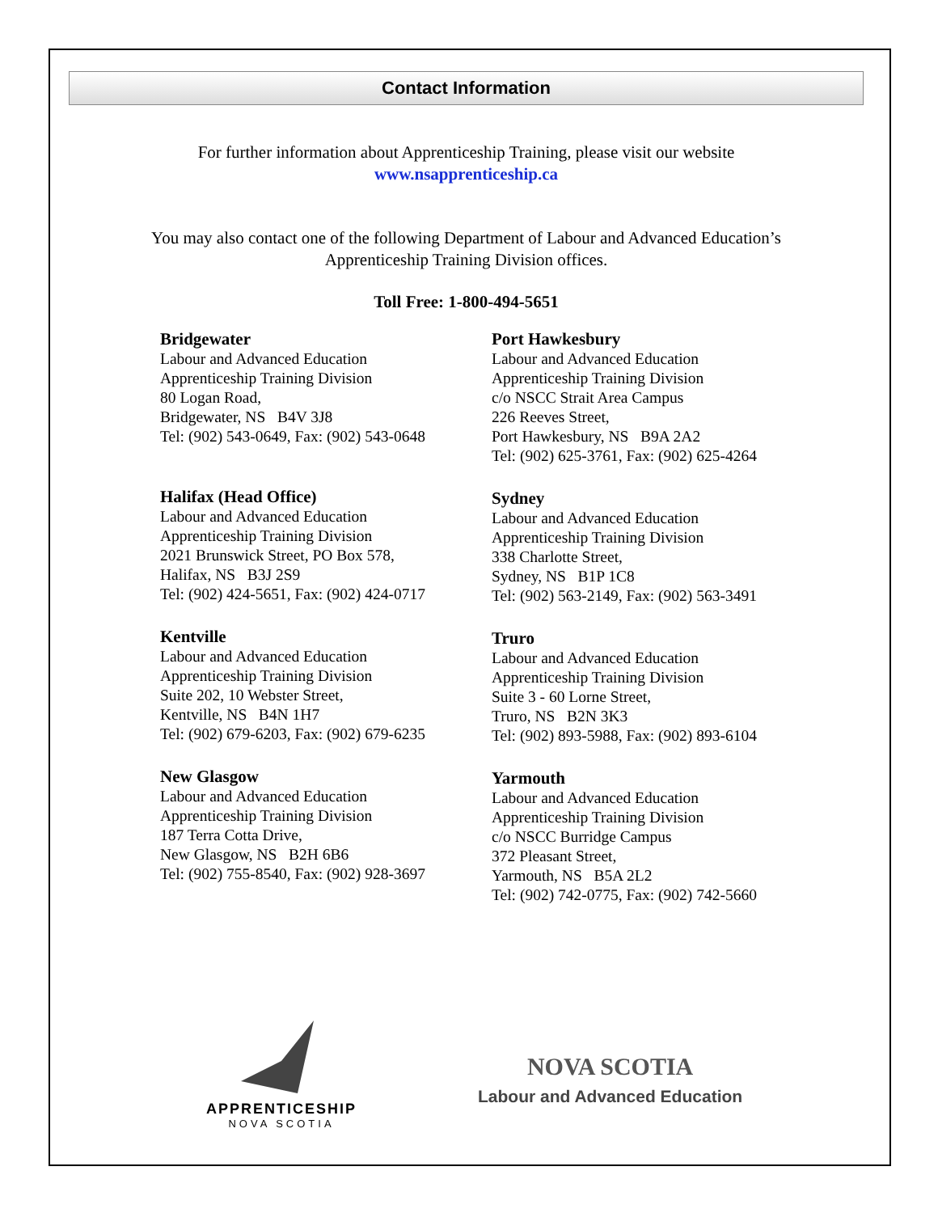Contact Information
For further information about Apprenticeship Training, please visit our website
www.nsapprenticeship.ca
You may also contact one of the following Department of Labour and Advanced Education’s
Apprenticeship Training Division offices.
Toll Free: 1-800-494-5651
Bridgewater
Labour and Advanced Education
Apprenticeship Training Division
80 Logan Road,
Bridgewater, NS B4V 3J8
Tel: (902) 543-0649, Fax: (902) 543-0648
Halifax (Head Office)
Labour and Advanced Education
Apprenticeship Training Division
2021 Brunswick Street, PO Box 578,
Halifax, NS B3J 2S9
Tel: (902) 424-5651, Fax: (902) 424-0717
Kentville
Labour and Advanced Education
Apprenticeship Training Division
Suite 202, 10 Webster Street,
Kentville, NS B4N 1H7
Tel: (902) 679-6203, Fax: (902) 679-6235
New Glasgow
Labour and Advanced Education
Apprenticeship Training Division
187 Terra Cotta Drive,
New Glasgow, NS B2H 6B6
Tel: (902) 755-8540, Fax: (902) 928-3697
Port Hawkesbury
Labour and Advanced Education
Apprenticeship Training Division
c/o NSCC Strait Area Campus
226 Reeves Street,
Port Hawkesbury, NS B9A 2A2
Tel: (902) 625-3761, Fax: (902) 625-4264
Sydney
Labour and Advanced Education
Apprenticeship Training Division
338 Charlotte Street,
Sydney, NS B1P 1C8
Tel: (902) 563-2149, Fax: (902) 563-3491
Truro
Labour and Advanced Education
Apprenticeship Training Division
Suite 3 - 60 Lorne Street,
Truro, NS B2N 3K3
Tel: (902) 893-5988, Fax: (902) 893-6104
Yarmouth
Labour and Advanced Education
Apprenticeship Training Division
c/o NSCC Burridge Campus
372 Pleasant Street,
Yarmouth, NS B5A 2L2
Tel: (902) 742-0775, Fax: (902) 742-5660
APPRENTICESHIP
NOVA SCOTIA
NOVA SCOTIA
Labour and Advanced Education